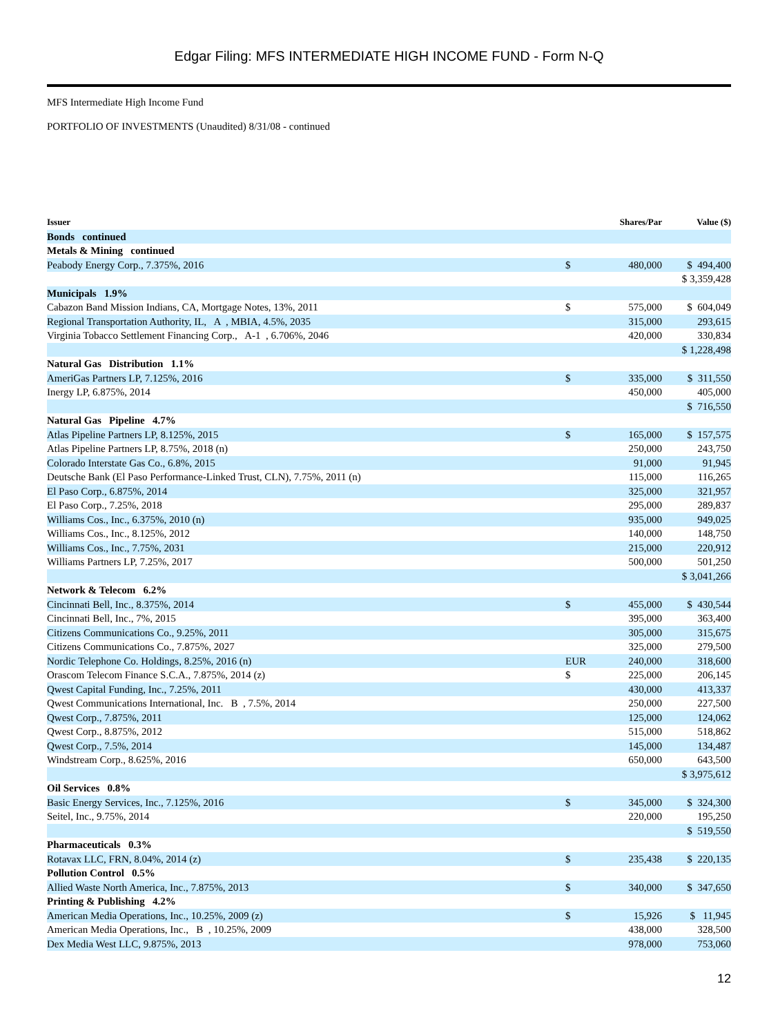Edgar Filing: MFS INTERMEDIATE HIGH INCOME FUND - Form N-Q
MFS Intermediate High Income Fund
PORTFOLIO OF INVESTMENTS (Unaudited) 8/31/08 - continued
| Issuer | Shares/Par | | Value ($) |
| --- | --- | --- | --- |
| Bonds continued | | | |
| Metals & Mining continued | | | |
| Peabody Energy Corp., 7.375%, 2016 | $ | 480,000 | $ 494,400 |
| | | | $ 3,359,428 |
| Municipals 1.9% | | | |
| Cabazon Band Mission Indians, CA, Mortgage Notes, 13%, 2011 | $ | 575,000 | $ 604,049 |
| Regional Transportation Authority, IL, A , MBIA, 4.5%, 2035 | | 315,000 | 293,615 |
| Virginia Tobacco Settlement Financing Corp., A-1 , 6.706%, 2046 | | 420,000 | 330,834 |
| | | | $ 1,228,498 |
| Natural Gas Distribution 1.1% | | | |
| AmeriGas Partners LP, 7.125%, 2016 | $ | 335,000 | $ 311,550 |
| Inergy LP, 6.875%, 2014 | | 450,000 | 405,000 |
| | | | $ 716,550 |
| Natural Gas Pipeline 4.7% | | | |
| Atlas Pipeline Partners LP, 8.125%, 2015 | $ | 165,000 | $ 157,575 |
| Atlas Pipeline Partners LP, 8.75%, 2018 (n) | | 250,000 | 243,750 |
| Colorado Interstate Gas Co., 6.8%, 2015 | | 91,000 | 91,945 |
| Deutsche Bank (El Paso Performance-Linked Trust, CLN), 7.75%, 2011 (n) | | 115,000 | 116,265 |
| El Paso Corp., 6.875%, 2014 | | 325,000 | 321,957 |
| El Paso Corp., 7.25%, 2018 | | 295,000 | 289,837 |
| Williams Cos., Inc., 6.375%, 2010 (n) | | 935,000 | 949,025 |
| Williams Cos., Inc., 8.125%, 2012 | | 140,000 | 148,750 |
| Williams Cos., Inc., 7.75%, 2031 | | 215,000 | 220,912 |
| Williams Partners LP, 7.25%, 2017 | | 500,000 | 501,250 |
| | | | $ 3,041,266 |
| Network & Telecom 6.2% | | | |
| Cincinnati Bell, Inc., 8.375%, 2014 | $ | 455,000 | $ 430,544 |
| Cincinnati Bell, Inc., 7%, 2015 | | 395,000 | 363,400 |
| Citizens Communications Co., 9.25%, 2011 | | 305,000 | 315,675 |
| Citizens Communications Co., 7.875%, 2027 | | 325,000 | 279,500 |
| Nordic Telephone Co. Holdings, 8.25%, 2016 (n) | EUR | 240,000 | 318,600 |
| Orascom Telecom Finance S.C.A., 7.875%, 2014 (z) | $ | 225,000 | 206,145 |
| Qwest Capital Funding, Inc., 7.25%, 2011 | | 430,000 | 413,337 |
| Qwest Communications International, Inc. B , 7.5%, 2014 | | 250,000 | 227,500 |
| Qwest Corp., 7.875%, 2011 | | 125,000 | 124,062 |
| Qwest Corp., 8.875%, 2012 | | 515,000 | 518,862 |
| Qwest Corp., 7.5%, 2014 | | 145,000 | 134,487 |
| Windstream Corp., 8.625%, 2016 | | 650,000 | 643,500 |
| | | | $ 3,975,612 |
| Oil Services 0.8% | | | |
| Basic Energy Services, Inc., 7.125%, 2016 | $ | 345,000 | $ 324,300 |
| Seitel, Inc., 9.75%, 2014 | | 220,000 | 195,250 |
| | | | $ 519,550 |
| Pharmaceuticals 0.3% | | | |
| Rotavax LLC, FRN, 8.04%, 2014 (z) | $ | 235,438 | $ 220,135 |
| Pollution Control 0.5% | | | |
| Allied Waste North America, Inc., 7.875%, 2013 | $ | 340,000 | $ 347,650 |
| Printing & Publishing 4.2% | | | |
| American Media Operations, Inc., 10.25%, 2009 (z) | $ | 15,926 | $ 11,945 |
| American Media Operations, Inc., B , 10.25%, 2009 | | 438,000 | 328,500 |
| Dex Media West LLC, 9.875%, 2013 | | 978,000 | 753,060 |
12